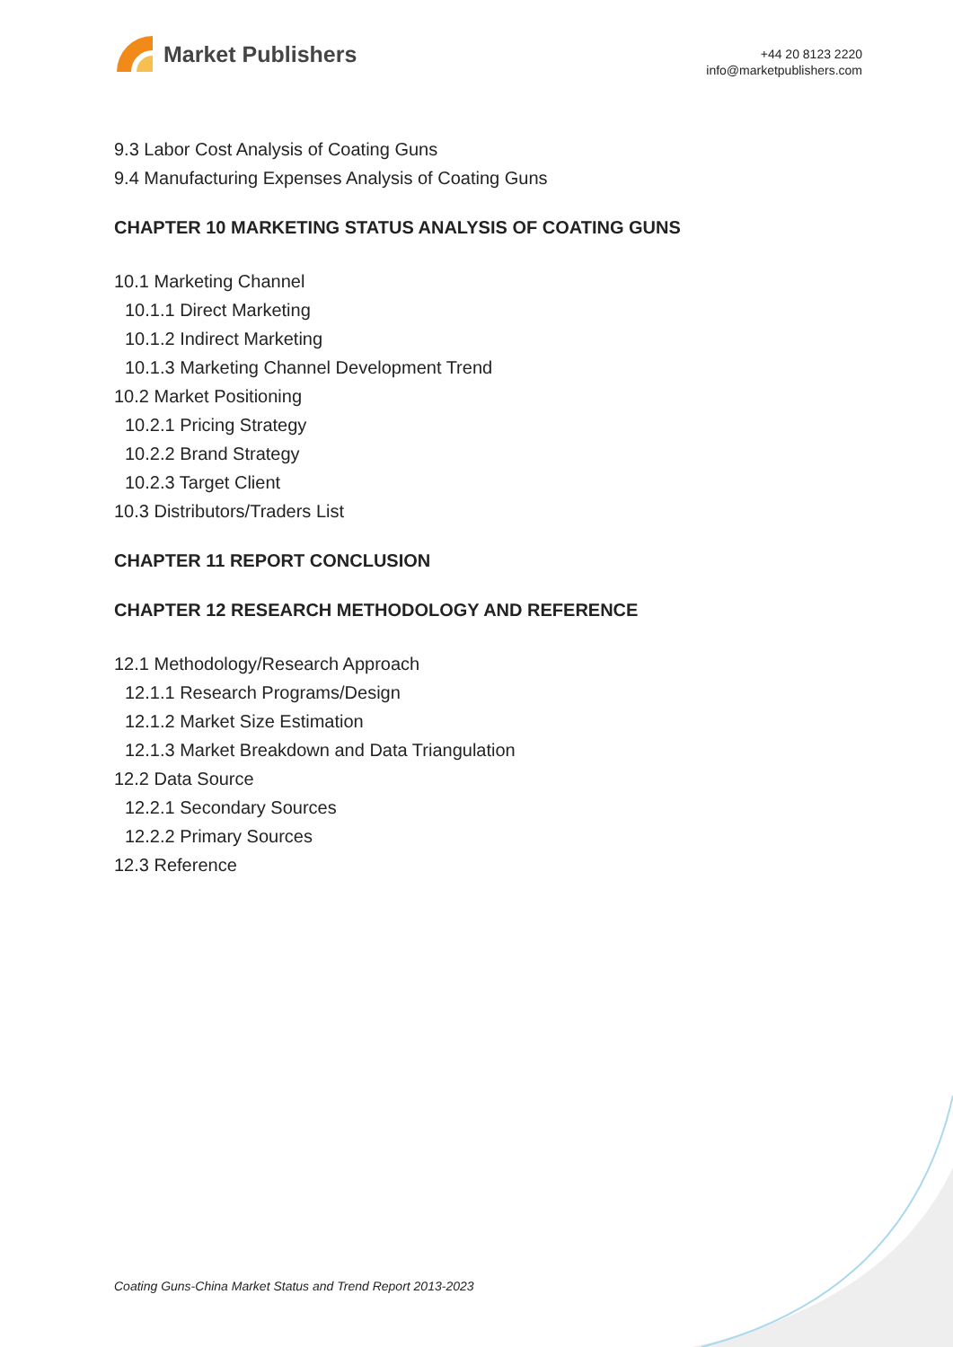Market Publishers
+44 20 8123 2220
info@marketpublishers.com
9.3 Labor Cost Analysis of Coating Guns
9.4 Manufacturing Expenses Analysis of Coating Guns
CHAPTER 10 MARKETING STATUS ANALYSIS OF COATING GUNS
10.1 Marketing Channel
10.1.1 Direct Marketing
10.1.2 Indirect Marketing
10.1.3 Marketing Channel Development Trend
10.2 Market Positioning
10.2.1 Pricing Strategy
10.2.2 Brand Strategy
10.2.3 Target Client
10.3 Distributors/Traders List
CHAPTER 11 REPORT CONCLUSION
CHAPTER 12 RESEARCH METHODOLOGY AND REFERENCE
12.1 Methodology/Research Approach
12.1.1 Research Programs/Design
12.1.2 Market Size Estimation
12.1.3 Market Breakdown and Data Triangulation
12.2 Data Source
12.2.1 Secondary Sources
12.2.2 Primary Sources
12.3 Reference
Coating Guns-China Market Status and Trend Report 2013-2023